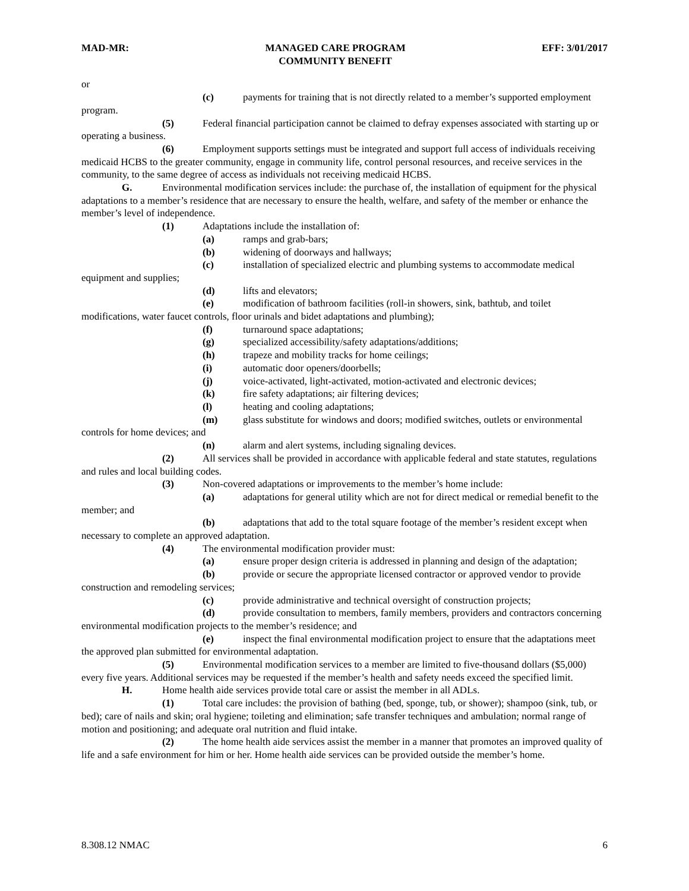MAD-MR: MANAGED CARE PROGRAM
COMMUNITY BENEFIT EFF: 3/01/2017
or
(c) payments for training that is not directly related to a member’s supported employment program.
(5) Federal financial participation cannot be claimed to defray expenses associated with starting up or operating a business.
(6) Employment supports settings must be integrated and support full access of individuals receiving medicaid HCBS to the greater community, engage in community life, control personal resources, and receive services in the community, to the same degree of access as individuals not receiving medicaid HCBS.
G. Environmental modification services include: the purchase of, the installation of equipment for the physical adaptations to a member’s residence that are necessary to ensure the health, welfare, and safety of the member or enhance the member’s level of independence.
(1) Adaptations include the installation of:
(a) ramps and grab-bars;
(b) widening of doorways and hallways;
(c) installation of specialized electric and plumbing systems to accommodate medical equipment and supplies;
(d) lifts and elevators;
(e) modification of bathroom facilities (roll-in showers, sink, bathtub, and toilet modifications, water faucet controls, floor urinals and bidet adaptations and plumbing);
(f) turnaround space adaptations;
(g) specialized accessibility/safety adaptations/additions;
(h) trapeze and mobility tracks for home ceilings;
(i) automatic door openers/doorbells;
(j) voice-activated, light-activated, motion-activated and electronic devices;
(k) fire safety adaptations; air filtering devices;
(l) heating and cooling adaptations;
(m) glass substitute for windows and doors; modified switches, outlets or environmental controls for home devices; and
(n) alarm and alert systems, including signaling devices.
(2) All services shall be provided in accordance with applicable federal and state statutes, regulations and rules and local building codes.
(3) Non-covered adaptations or improvements to the member’s home include:
(a) adaptations for general utility which are not for direct medical or remedial benefit to the member; and
(b) adaptations that add to the total square footage of the member’s resident except when necessary to complete an approved adaptation.
(4) The environmental modification provider must:
(a) ensure proper design criteria is addressed in planning and design of the adaptation;
(b) provide or secure the appropriate licensed contractor or approved vendor to provide construction and remodeling services;
(c) provide administrative and technical oversight of construction projects;
(d) provide consultation to members, family members, providers and contractors concerning environmental modification projects to the member’s residence; and
(e) inspect the final environmental modification project to ensure that the adaptations meet the approved plan submitted for environmental adaptation.
(5) Environmental modification services to a member are limited to five-thousand dollars ($5,000) every five years. Additional services may be requested if the member’s health and safety needs exceed the specified limit.
H. Home health aide services provide total care or assist the member in all ADLs.
(1) Total care includes: the provision of bathing (bed, sponge, tub, or shower); shampoo (sink, tub, or bed); care of nails and skin; oral hygiene; toileting and elimination; safe transfer techniques and ambulation; normal range of motion and positioning; and adequate oral nutrition and fluid intake.
(2) The home health aide services assist the member in a manner that promotes an improved quality of life and a safe environment for him or her. Home health aide services can be provided outside the member’s home.
8.308.12 NMAC 6